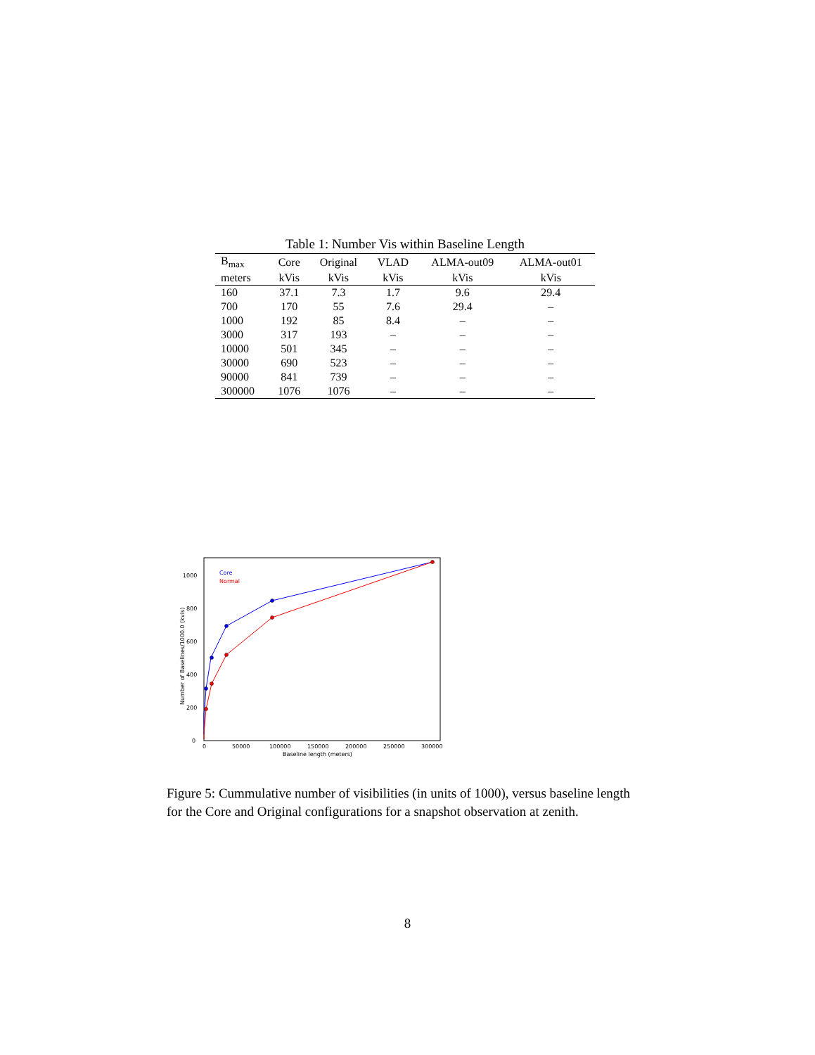Table 1: Number Vis within Baseline Length
| B<sub>max</sub> | Core | Original | VLAD | ALMA-out09 | ALMA-out01 |
| --- | --- | --- | --- | --- | --- |
| meters | kVis | kVis | kVis | kVis | kVis |
| 160 | 37.1 | 7.3 | 1.7 | 9.6 | 29.4 |
| 700 | 170 | 55 | 7.6 | 29.4 | – |
| 1000 | 192 | 85 | 8.4 | – | – |
| 3000 | 317 | 193 | – | – | – |
| 10000 | 501 | 345 | – | – | – |
| 30000 | 690 | 523 | – | – | – |
| 90000 | 841 | 739 | – | – | – |
| 300000 | 1076 | 1076 | – | – | – |
0
200
400
600
800
1000
0
50000
100000
150000
200000
250000
300000
Baseline length (meters)
Number of Baselines/1000.0 (kvis)
Core
Normal
Figure 5: Cummulative number of visibilities (in units of 1000), versus baseline length for the Core and Original configurations for a snapshot observation at zenith.
8